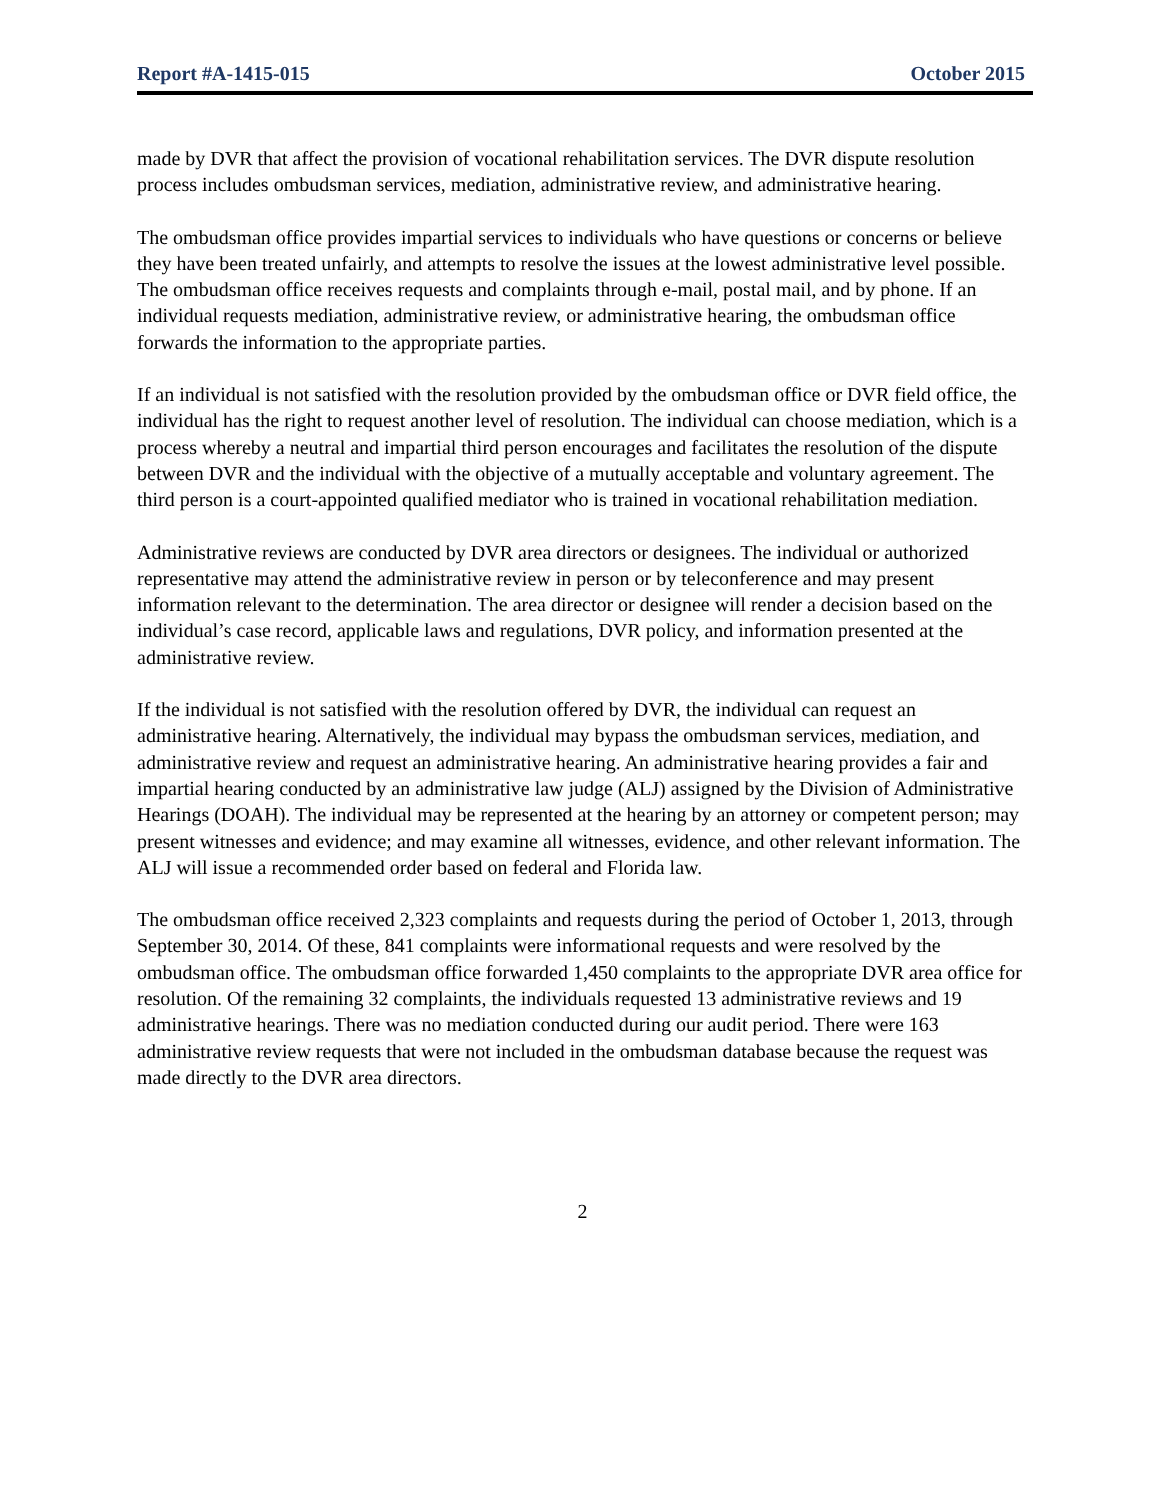Report #A-1415-015 October 2015
made by DVR that affect the provision of vocational rehabilitation services. The DVR dispute resolution process includes ombudsman services, mediation, administrative review, and administrative hearing.
The ombudsman office provides impartial services to individuals who have questions or concerns or believe they have been treated unfairly, and attempts to resolve the issues at the lowest administrative level possible. The ombudsman office receives requests and complaints through e-mail, postal mail, and by phone. If an individual requests mediation, administrative review, or administrative hearing, the ombudsman office forwards the information to the appropriate parties.
If an individual is not satisfied with the resolution provided by the ombudsman office or DVR field office, the individual has the right to request another level of resolution. The individual can choose mediation, which is a process whereby a neutral and impartial third person encourages and facilitates the resolution of the dispute between DVR and the individual with the objective of a mutually acceptable and voluntary agreement. The third person is a court-appointed qualified mediator who is trained in vocational rehabilitation mediation.
Administrative reviews are conducted by DVR area directors or designees. The individual or authorized representative may attend the administrative review in person or by teleconference and may present information relevant to the determination. The area director or designee will render a decision based on the individual’s case record, applicable laws and regulations, DVR policy, and information presented at the administrative review.
If the individual is not satisfied with the resolution offered by DVR, the individual can request an administrative hearing. Alternatively, the individual may bypass the ombudsman services, mediation, and administrative review and request an administrative hearing. An administrative hearing provides a fair and impartial hearing conducted by an administrative law judge (ALJ) assigned by the Division of Administrative Hearings (DOAH). The individual may be represented at the hearing by an attorney or competent person; may present witnesses and evidence; and may examine all witnesses, evidence, and other relevant information. The ALJ will issue a recommended order based on federal and Florida law.
The ombudsman office received 2,323 complaints and requests during the period of October 1, 2013, through September 30, 2014. Of these, 841 complaints were informational requests and were resolved by the ombudsman office. The ombudsman office forwarded 1,450 complaints to the appropriate DVR area office for resolution. Of the remaining 32 complaints, the individuals requested 13 administrative reviews and 19 administrative hearings. There was no mediation conducted during our audit period. There were 163 administrative review requests that were not included in the ombudsman database because the request was made directly to the DVR area directors.
2